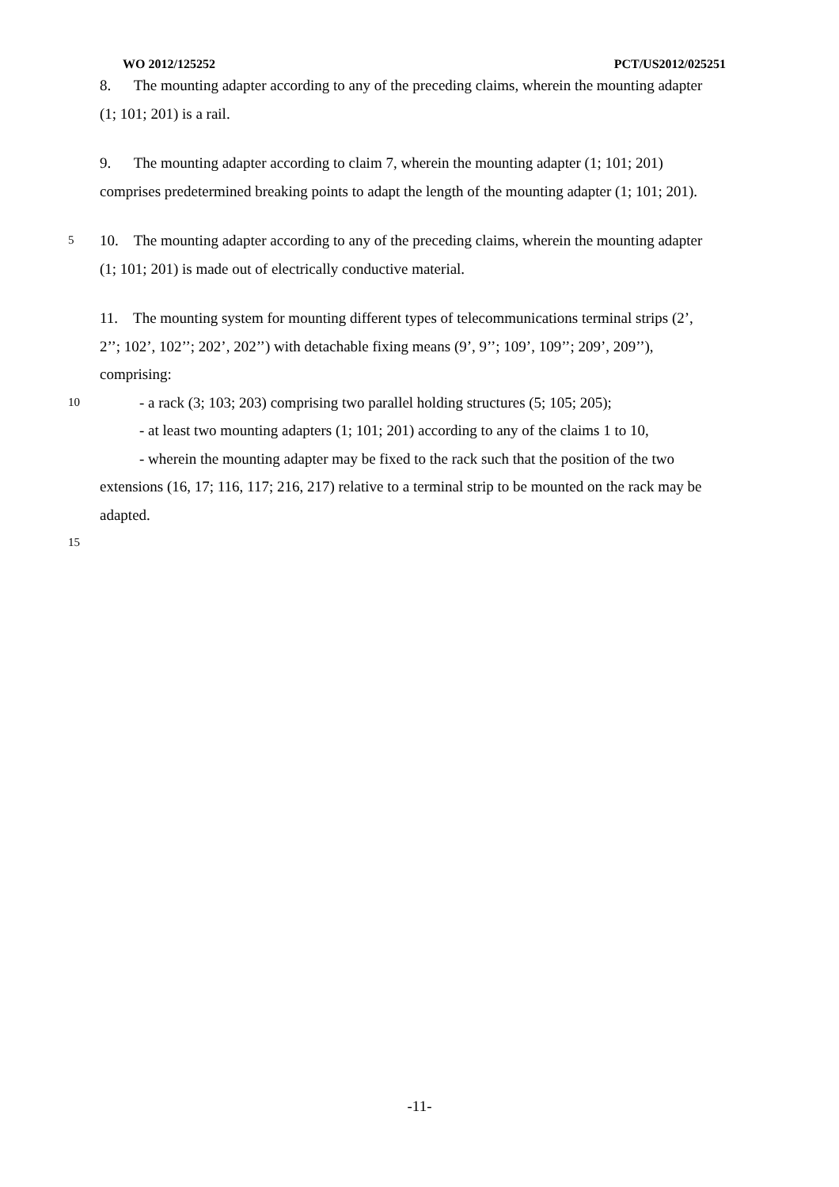WO 2012/125252 PCT/US2012/025251
8. The mounting adapter according to any of the preceding claims, wherein the mounting adapter
(1; 101; 201) is a rail.
9. The mounting adapter according to claim 7, wherein the mounting adapter (1; 101; 201)
comprises predetermined breaking points to adapt the length of the mounting adapter (1; 101; 201).
5
10. The mounting adapter according to any of the preceding claims, wherein the mounting adapter
(1; 101; 201) is made out of electrically conductive material.
11. The mounting system for mounting different types of telecommunications terminal strips (2’,
2’’; 102’, 102’’; 202’, 202’’) with detachable fixing means (9’, 9’’; 109’, 109’’; 209’, 209’’),
comprising:
10
- a rack (3; 103; 203) comprising two parallel holding structures (5; 105; 205);
- at least two mounting adapters (1; 101; 201) according to any of the claims 1 to 10,
- wherein the mounting adapter may be fixed to the rack such that the position of the two
extensions (16, 17; 116, 117; 216, 217) relative to a terminal strip to be mounted on the rack may be
adapted.
15
-11-